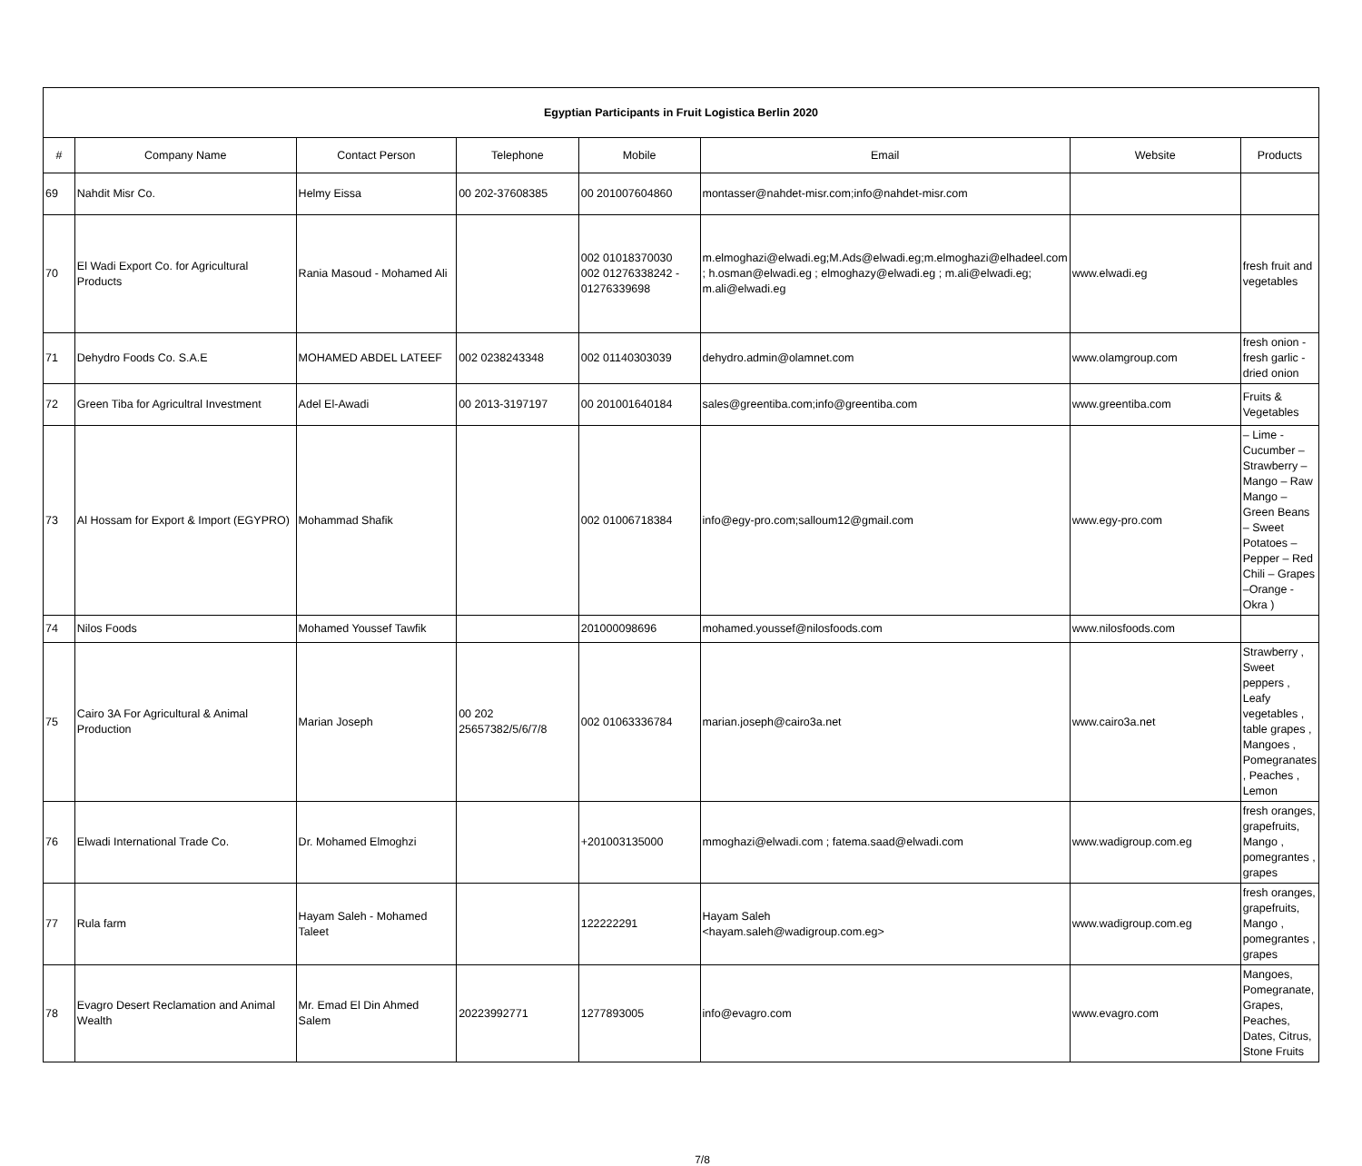| Egyptian Participants in Fruit Logistica Berlin 2020 | | | | | | | |
| # | Company Name | Contact Person | Telephone | Mobile | Email | Website | Products |
| 69 | Nahdit Misr Co. | Helmy Eissa | 00 202-37608385 | 00 201007604860 | montasser@nahdet-misr.com;info@nahdet-misr.com | | |
| 70 | El Wadi Export Co. for Agricultural Products | Rania Masoud - Mohamed Ali | | 002 01018370030 002 01276338242 - 01276339698 | m.elmoghazi@elwadi.eg;M.Ads@elwadi.eg;m.elmoghazi@elhadeel.com ; h.osman@elwadi.eg ; elmoghazy@elwadi.eg ; m.ali@elwadi.eg; m.ali@elwadi.eg | www.elwadi.eg | fresh fruit and vegetables |
| 71 | Dehydro Foods Co. S.A.E | MOHAMED ABDEL LATEEF | 002 0238243348 | 002 01140303039 | dehydro.admin@olamnet.com | www.olamgroup.com | fresh onion - fresh garlic - dried onion |
| 72 | Green Tiba for Agricultral Investment | Adel El-Awadi | 00 2013-3197197 | 00 201001640184 | sales@greentiba.com;info@greentiba.com | www.greentiba.com | Fruits & Vegetables |
| 73 | Al Hossam for Export & Import (EGYPRO) | Mohammad Shafik | | 002 01006718384 | info@egy-pro.com;salloum12@gmail.com | www.egy-pro.com | – Lime - Cucumber – Strawberry – Mango – Raw Mango – Green Beans – Sweet Potatoes – Pepper – Red Chili – Grapes –Orange - Okra ) |
| 74 | Nilos Foods | Mohamed Youssef Tawfik | | 201000098696 | mohamed.youssef@nilosfoods.com | www.nilosfoods.com | |
| 75 | Cairo 3A For Agricultural & Animal Production | Marian Joseph | 00 202 25657382/5/6/7/8 | 002 01063336784 | marian.joseph@cairo3a.net | www.cairo3a.net | Strawberry , Sweet peppers , Leafy vegetables , table grapes , Mangoes , Pomegranates , Peaches , Lemon |
| 76 | Elwadi International Trade Co. | Dr. Mohamed Elmoghzi | | +201003135000 | mmoghazi@elwadi.com ; fatema.saad@elwadi.com | www.wadigroup.com.eg | fresh oranges, grapefruits, Mango , pomegrantes , grapes |
| 77 | Rula farm | Hayam Saleh - Mohamed Taleet | | 122222291 | Hayam Saleh <hayam.saleh@wadigroup.com.eg> | www.wadigroup.com.eg | fresh oranges, grapefruits, Mango , pomegrantes , grapes |
| 78 | Evagro Desert Reclamation and Animal Wealth | Mr. Emad El Din Ahmed Salem | 20223992771 | 1277893005 | info@evagro.com | www.evagro.com | Mangoes, Pomegranate, Grapes, Peaches, Dates, Citrus, Stone Fruits |
7/8